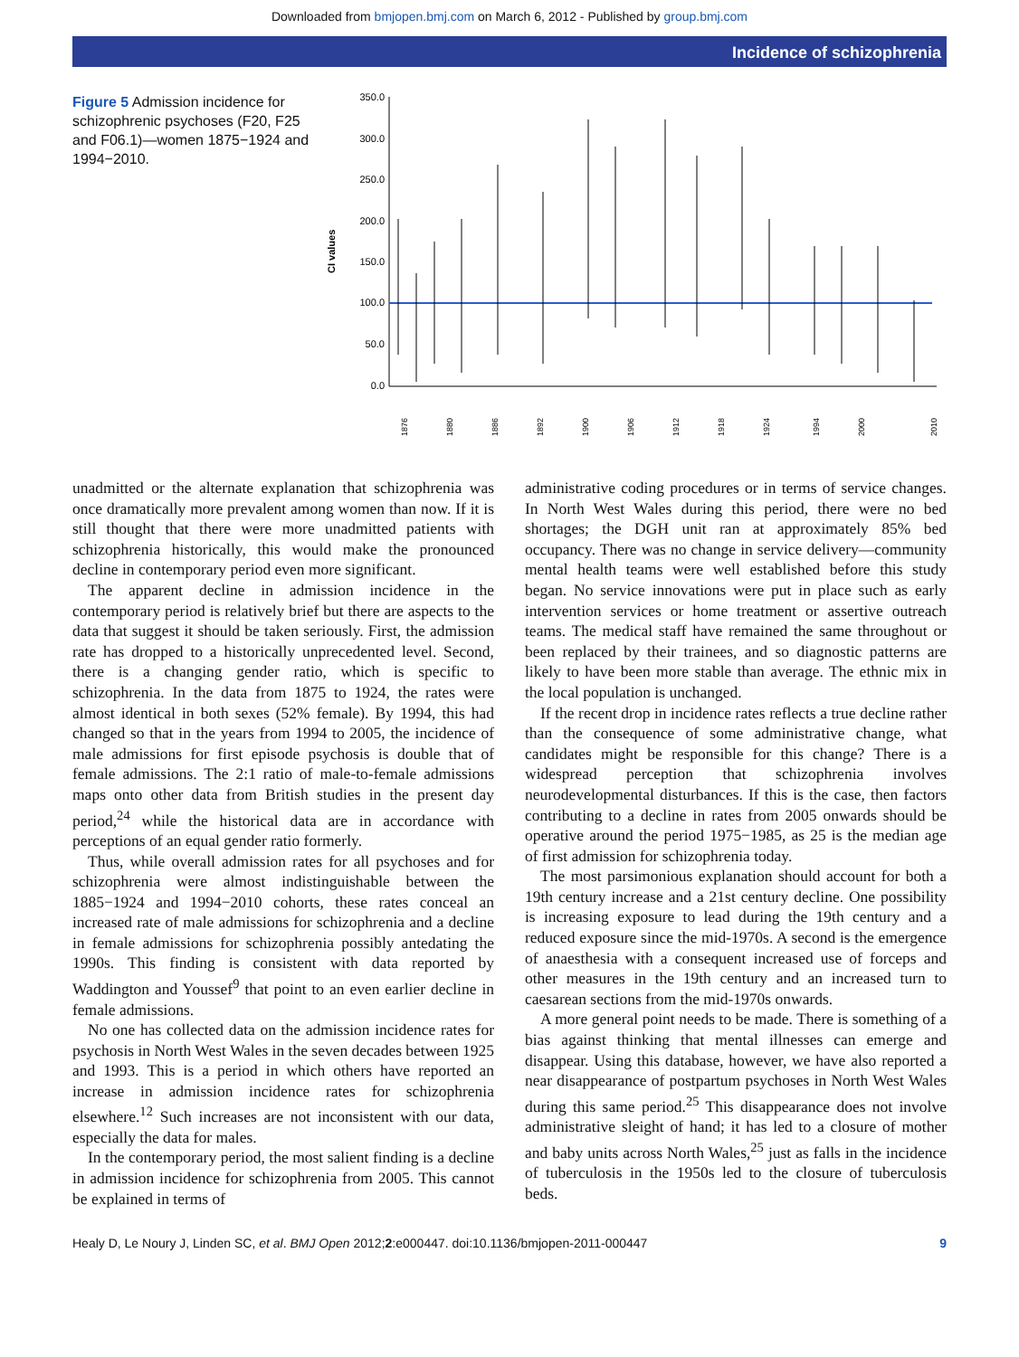Downloaded from bmjopen.bmj.com on March 6, 2012 - Published by group.bmj.com
Incidence of schizophrenia
Figure 5 Admission incidence for schizophrenic psychoses (F20, F25 and F06.1)—women 1875−1924 and 1994−2010.
CI values
350.0
300.0
250.0
200.0
150.0
100.0
50.0
0.0
1876
1880
1886
1892
1900
1906
1912
1918
1924
1994
2000
2010
unadmitted or the alternate explanation that schizophrenia was once dramatically more prevalent among women than now. If it is still thought that there were more unadmitted patients with schizophrenia historically, this would make the pronounced decline in contemporary period even more significant.
The apparent decline in admission incidence in the contemporary period is relatively brief but there are aspects to the data that suggest it should be taken seriously. First, the admission rate has dropped to a historically unprecedented level. Second, there is a changing gender ratio, which is specific to schizophrenia. In the data from 1875 to 1924, the rates were almost identical in both sexes (52% female). By 1994, this had changed so that in the years from 1994 to 2005, the incidence of male admissions for first episode psychosis is double that of female admissions. The 2:1 ratio of male-to-female admissions maps onto other data from British studies in the present day period,<sup>24</sup> while the historical data are in accordance with perceptions of an equal gender ratio formerly.
Thus, while overall admission rates for all psychoses and for schizophrenia were almost indistinguishable between the 1885−1924 and 1994−2010 cohorts, these rates conceal an increased rate of male admissions for schizophrenia and a decline in female admissions for schizophrenia possibly antedating the 1990s. This finding is consistent with data reported by Waddington and Youssef<sup>9</sup> that point to an even earlier decline in female admissions.
No one has collected data on the admission incidence rates for psychosis in North West Wales in the seven decades between 1925 and 1993. This is a period in which others have reported an increase in admission incidence rates for schizophrenia elsewhere.<sup>12</sup> Such increases are not inconsistent with our data, especially the data for males.
In the contemporary period, the most salient finding is a decline in admission incidence for schizophrenia from 2005. This cannot be explained in terms of
administrative coding procedures or in terms of service changes. In North West Wales during this period, there were no bed shortages; the DGH unit ran at approximately 85% bed occupancy. There was no change in service delivery—community mental health teams were well established before this study began. No service innovations were put in place such as early intervention services or home treatment or assertive outreach teams. The medical staff have remained the same throughout or been replaced by their trainees, and so diagnostic patterns are likely to have been more stable than average. The ethnic mix in the local population is unchanged.
If the recent drop in incidence rates reflects a true decline rather than the consequence of some administrative change, what candidates might be responsible for this change? There is a widespread perception that schizophrenia involves neurodevelopmental disturbances. If this is the case, then factors contributing to a decline in rates from 2005 onwards should be operative around the period 1975−1985, as 25 is the median age of first admission for schizophrenia today.
The most parsimonious explanation should account for both a 19th century increase and a 21st century decline. One possibility is increasing exposure to lead during the 19th century and a reduced exposure since the mid-1970s. A second is the emergence of anaesthesia with a consequent increased use of forceps and other measures in the 19th century and an increased turn to caesarean sections from the mid-1970s onwards.
A more general point needs to be made. There is something of a bias against thinking that mental illnesses can emerge and disappear. Using this database, however, we have also reported a near disappearance of postpartum psychoses in North West Wales during this same period.<sup>25</sup> This disappearance does not involve administrative sleight of hand; it has led to a closure of mother and baby units across North Wales,<sup>25</sup> just as falls in the incidence of tuberculosis in the 1950s led to the closure of tuberculosis beds.
Healy D, Le Noury J, Linden SC, et al. BMJ Open 2012;2:e000447. doi:10.1136/bmjopen-2011-000447 9